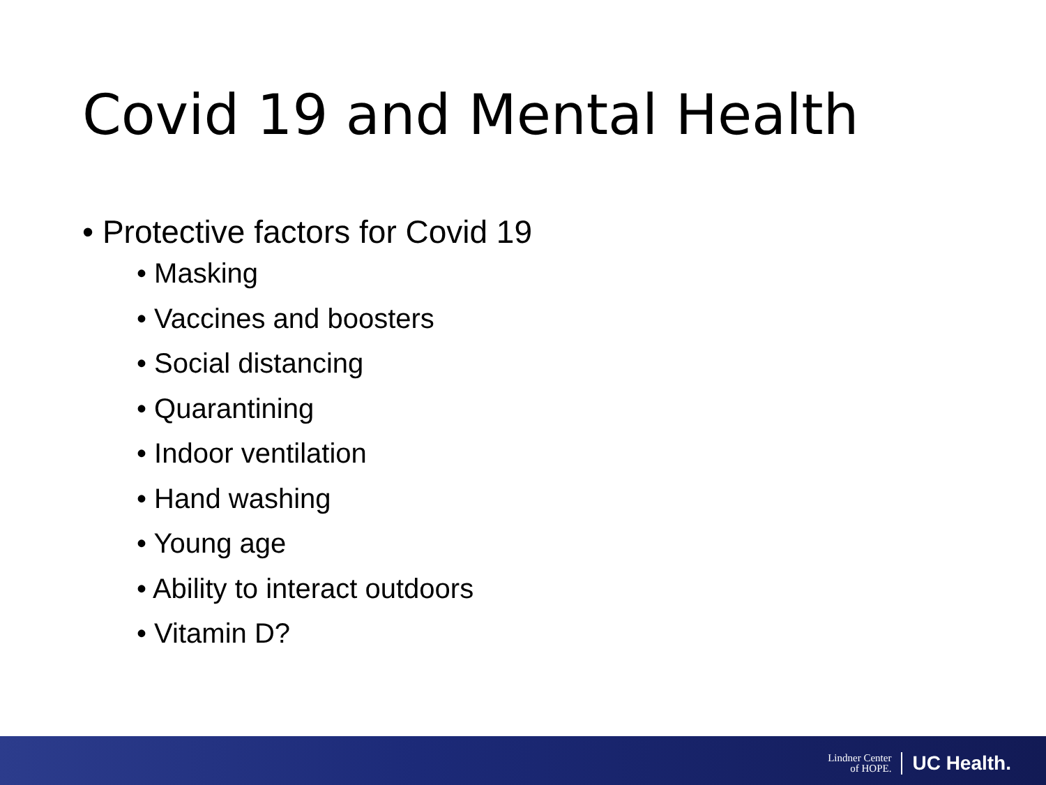Covid 19 and Mental Health
• Protective factors for Covid 19
• Masking
• Vaccines and boosters
• Social distancing
• Quarantining
• Indoor ventilation
• Hand washing
• Young age
• Ability to interact outdoors
• Vitamin D?
Lindner Center
of HOPE.
UC Health.